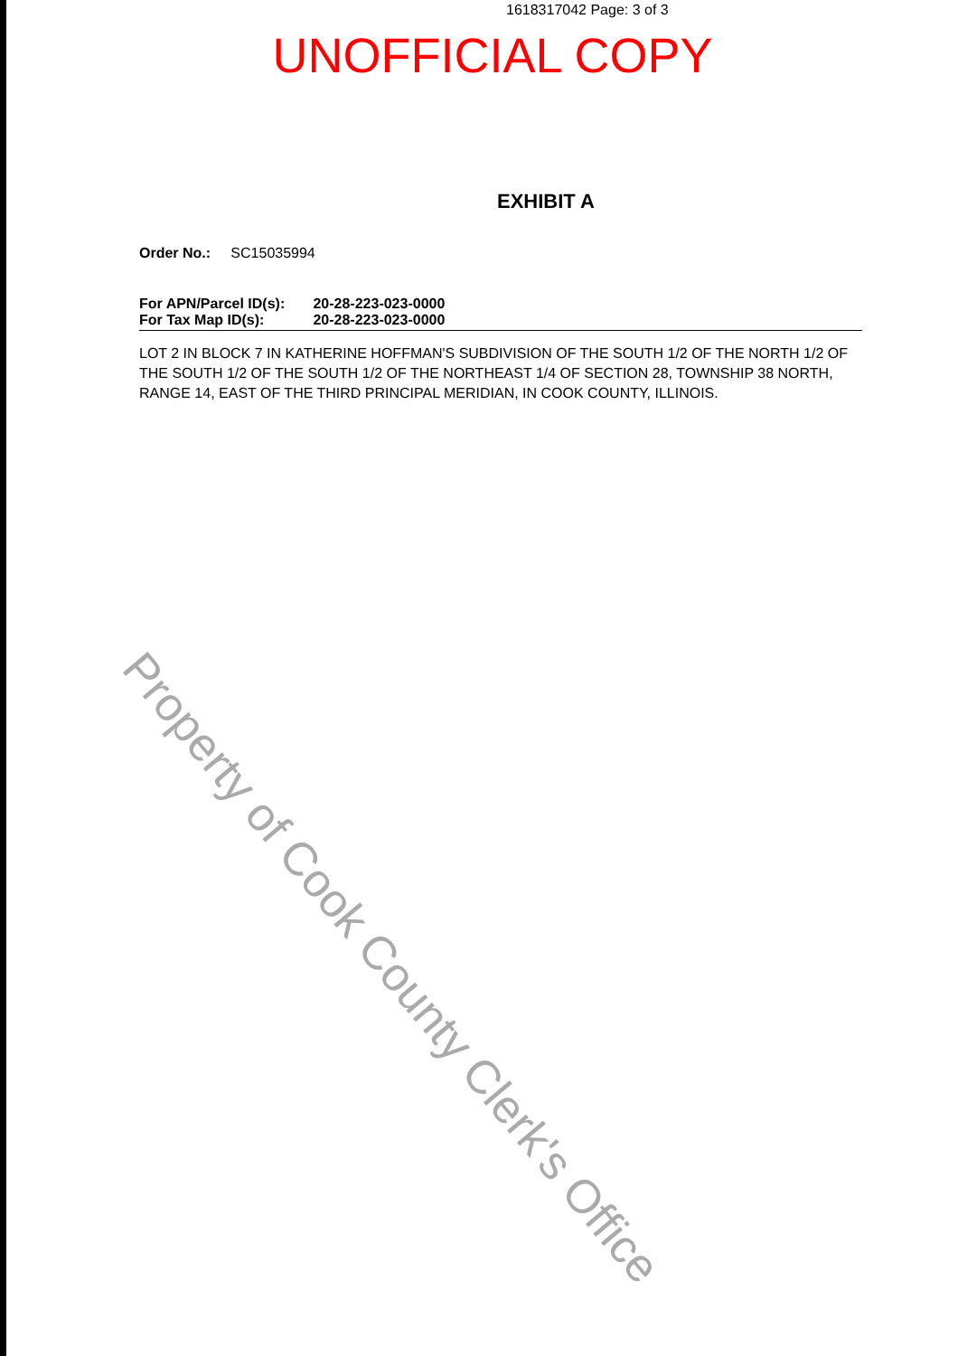1618317042 Page: 3 of 3
UNOFFICIAL COPY
EXHIBIT A
Order No.: SC15035994
For APN/Parcel ID(s): 20-28-223-023-0000
For Tax Map ID(s): 20-28-223-023-0000
LOT 2 IN BLOCK 7 IN KATHERINE HOFFMAN'S SUBDIVISION OF THE SOUTH 1/2 OF THE NORTH 1/2 OF THE SOUTH 1/2 OF THE SOUTH 1/2 OF THE NORTHEAST 1/4 OF SECTION 28, TOWNSHIP 38 NORTH, RANGE 14, EAST OF THE THIRD PRINCIPAL MERIDIAN, IN COOK COUNTY, ILLINOIS.
Property of Cook County Clerk's Office